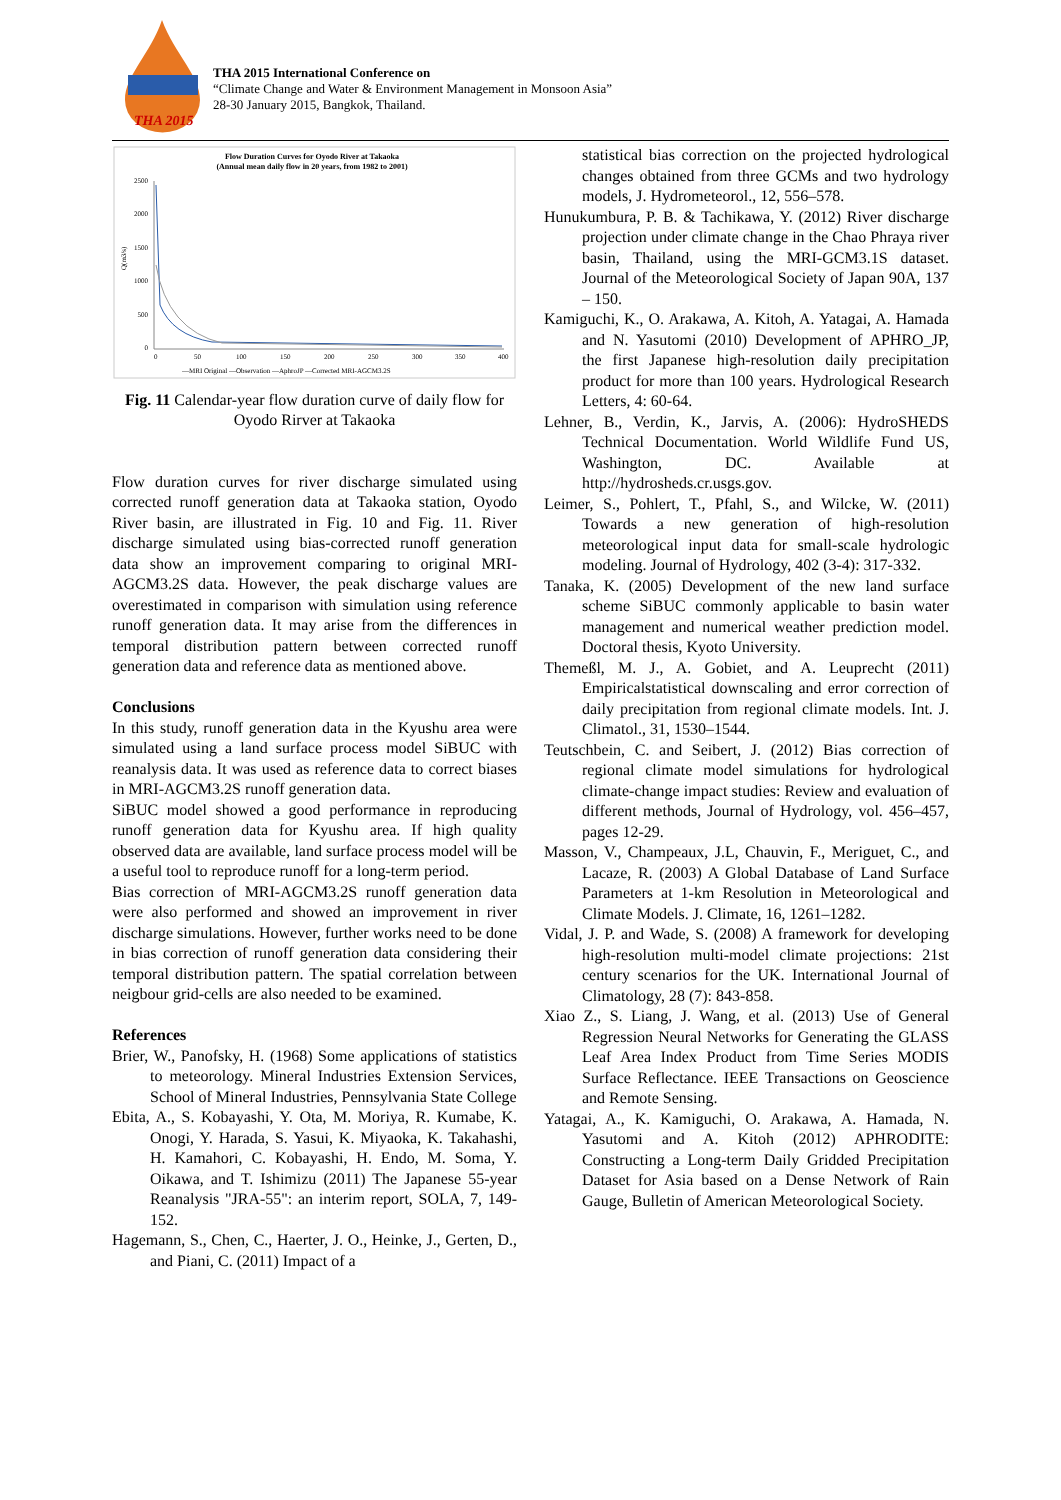THA 2015
THA 2015 International Conference on
“Climate Change and Water & Environment Management in Monsoon Asia”
28-30 January 2015, Bangkok, Thailand.
Flow Duration Curves for Oyodo River at Takaoka
(Annual mean daily flow in 20 years, from 1982 to 2001)
2500
2000
1500
1000
500
0
0
50
100
150
200
250
300
350
400
Q(m3/s)
—MRI Original —Observation —AphroJP —Corrected MRI-AGCM3.2S
Fig. 11 Calendar-year flow duration curve of daily flow for Oyodo Rirver at Takaoka
Flow duration curves for river discharge simulated using corrected runoff generation data at Takaoka station, Oyodo River basin, are illustrated in Fig. 10 and Fig. 11. River discharge simulated using bias-corrected runoff generation data show an improvement comparing to original MRI-AGCM3.2S data. However, the peak discharge values are overestimated in comparison with simulation using reference runoff generation data. It may arise from the differences in temporal distribution pattern between corrected runoff generation data and reference data as mentioned above.
Conclusions
In this study, runoff generation data in the Kyushu area were simulated using a land surface process model SiBUC with reanalysis data. It was used as reference data to correct biases in MRI-AGCM3.2S runoff generation data.
SiBUC model showed a good performance in reproducing runoff generation data for Kyushu area. If high quality observed data are available, land surface process model will be a useful tool to reproduce runoff for a long-term period.
Bias correction of MRI-AGCM3.2S runoff generation data were also performed and showed an improvement in river discharge simulations. However, further works need to be done in bias correction of runoff generation data considering their temporal distribution pattern. The spatial correlation between neigbour grid-cells are also needed to be examined.
References
Brier, W., Panofsky, H. (1968) Some applications of statistics to meteorology. Mineral Industries Extension Services, School of Mineral Industries, Pennsylvania State College
Ebita, A., S. Kobayashi, Y. Ota, M. Moriya, R. Kumabe, K. Onogi, Y. Harada, S. Yasui, K. Miyaoka, K. Takahashi, H. Kamahori, C. Kobayashi, H. Endo, M. Soma, Y. Oikawa, and T. Ishimizu (2011) The Japanese 55-year Reanalysis "JRA-55": an interim report, SOLA, 7, 149-152.
Hagemann, S., Chen, C., Haerter, J. O., Heinke, J., Gerten, D., and Piani, C. (2011) Impact of a
statistical bias correction on the projected hydrological changes obtained from three GCMs and two hydrology models, J. Hydrometeorol., 12, 556–578.
Hunukumbura, P. B. & Tachikawa, Y. (2012) River discharge projection under climate change in the Chao Phraya river basin, Thailand, using the MRI-GCM3.1S dataset. Journal of the Meteorological Society of Japan 90A, 137 – 150.
Kamiguchi, K., O. Arakawa, A. Kitoh, A. Yatagai, A. Hamada and N. Yasutomi (2010) Development of APHRO_JP, the first Japanese high-resolution daily precipitation product for more than 100 years. Hydrological Research Letters, 4: 60-64.
Lehner, B., Verdin, K., Jarvis, A. (2006): HydroSHEDS Technical Documentation. World Wildlife Fund US, Washington, DC. Available at http://hydrosheds.cr.usgs.gov.
Leimer, S., Pohlert, T., Pfahl, S., and Wilcke, W. (2011) Towards a new generation of high-resolution meteorological input data for small-scale hydrologic modeling. Journal of Hydrology, 402 (3-4): 317-332.
Tanaka, K. (2005) Development of the new land surface scheme SiBUC commonly applicable to basin water management and numerical weather prediction model. Doctoral thesis, Kyoto University.
Themeßl, M. J., A. Gobiet, and A. Leuprecht (2011) Empiricalstatistical downscaling and error correction of daily precipitation from regional climate models. Int. J. Climatol., 31, 1530–1544.
Teutschbein, C. and Seibert, J. (2012) Bias correction of regional climate model simulations for hydrological climate-change impact studies: Review and evaluation of different methods, Journal of Hydrology, vol. 456–457, pages 12-29.
Masson, V., Champeaux, J.L, Chauvin, F., Meriguet, C., and Lacaze, R. (2003) A Global Database of Land Surface Parameters at 1-km Resolution in Meteorological and Climate Models. J. Climate, 16, 1261–1282.
Vidal, J. P. and Wade, S. (2008) A framework for developing high-resolution multi-model climate projections: 21st century scenarios for the UK. International Journal of Climatology, 28 (7): 843-858.
Xiao Z., S. Liang, J. Wang, et al. (2013) Use of General Regression Neural Networks for Generating the GLASS Leaf Area Index Product from Time Series MODIS Surface Reflectance. IEEE Transactions on Geoscience and Remote Sensing.
Yatagai, A., K. Kamiguchi, O. Arakawa, A. Hamada, N. Yasutomi and A. Kitoh (2012) APHRODITE: Constructing a Long-term Daily Gridded Precipitation Dataset for Asia based on a Dense Network of Rain Gauge, Bulletin of American Meteorological Society.